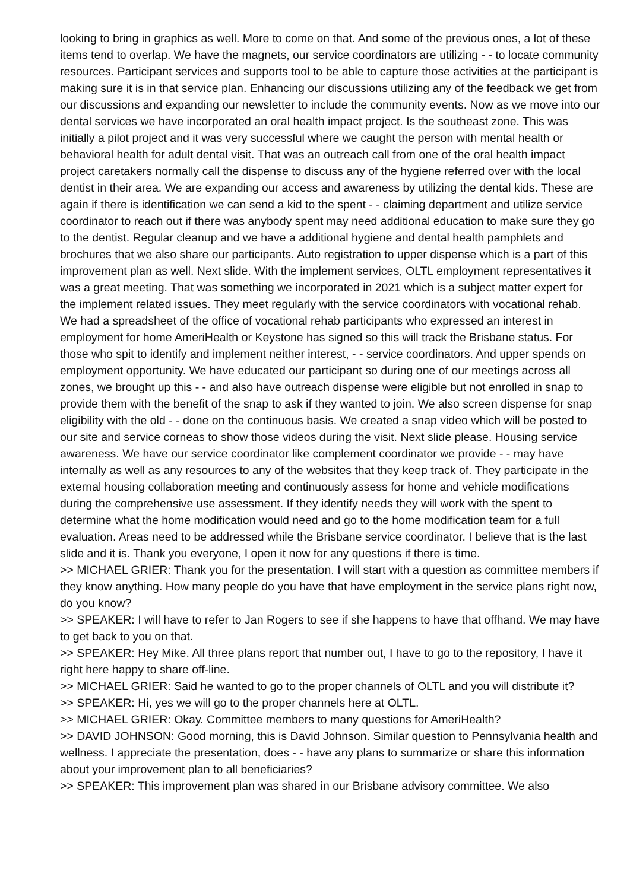looking to bring in graphics as well. More to come on that. And some of the previous ones, a lot of these items tend to overlap. We have the magnets, our service coordinators are utilizing - - to locate community resources. Participant services and supports tool to be able to capture those activities at the participant is making sure it is in that service plan. Enhancing our discussions utilizing any of the feedback we get from our discussions and expanding our newsletter to include the community events. Now as we move into our dental services we have incorporated an oral health impact project. Is the southeast zone. This was initially a pilot project and it was very successful where we caught the person with mental health or behavioral health for adult dental visit. That was an outreach call from one of the oral health impact project caretakers normally call the dispense to discuss any of the hygiene referred over with the local dentist in their area. We are expanding our access and awareness by utilizing the dental kids. These are again if there is identification we can send a kid to the spent - - claiming department and utilize service coordinator to reach out if there was anybody spent may need additional education to make sure they go to the dentist. Regular cleanup and we have a additional hygiene and dental health pamphlets and brochures that we also share our participants. Auto registration to upper dispense which is a part of this improvement plan as well. Next slide. With the implement services, OLTL employment representatives it was a great meeting. That was something we incorporated in 2021 which is a subject matter expert for the implement related issues. They meet regularly with the service coordinators with vocational rehab. We had a spreadsheet of the office of vocational rehab participants who expressed an interest in employment for home AmeriHealth or Keystone has signed so this will track the Brisbane status. For those who spit to identify and implement neither interest, - - service coordinators. And upper spends on employment opportunity. We have educated our participant so during one of our meetings across all zones, we brought up this - - and also have outreach dispense were eligible but not enrolled in snap to provide them with the benefit of the snap to ask if they wanted to join. We also screen dispense for snap eligibility with the old - - done on the continuous basis. We created a snap video which will be posted to our site and service corneas to show those videos during the visit. Next slide please. Housing service awareness. We have our service coordinator like complement coordinator we provide - - may have internally as well as any resources to any of the websites that they keep track of. They participate in the external housing collaboration meeting and continuously assess for home and vehicle modifications during the comprehensive use assessment. If they identify needs they will work with the spent to determine what the home modification would need and go to the home modification team for a full evaluation. Areas need to be addressed while the Brisbane service coordinator. I believe that is the last slide and it is. Thank you everyone, I open it now for any questions if there is time.
>> MICHAEL GRIER: Thank you for the presentation. I will start with a question as committee members if they know anything. How many people do you have that have employment in the service plans right now, do you know?
>> SPEAKER: I will have to refer to Jan Rogers to see if she happens to have that offhand. We may have to get back to you on that.
>> SPEAKER: Hey Mike. All three plans report that number out, I have to go to the repository, I have it right here happy to share off-line.
>> MICHAEL GRIER: Said he wanted to go to the proper channels of OLTL and you will distribute it?
>> SPEAKER: Hi, yes we will go to the proper channels here at OLTL.
>> MICHAEL GRIER: Okay. Committee members to many questions for AmeriHealth?
>> DAVID JOHNSON: Good morning, this is David Johnson. Similar question to Pennsylvania health and wellness. I appreciate the presentation, does - - have any plans to summarize or share this information about your improvement plan to all beneficiaries?
>> SPEAKER: This improvement plan was shared in our Brisbane advisory committee. We also